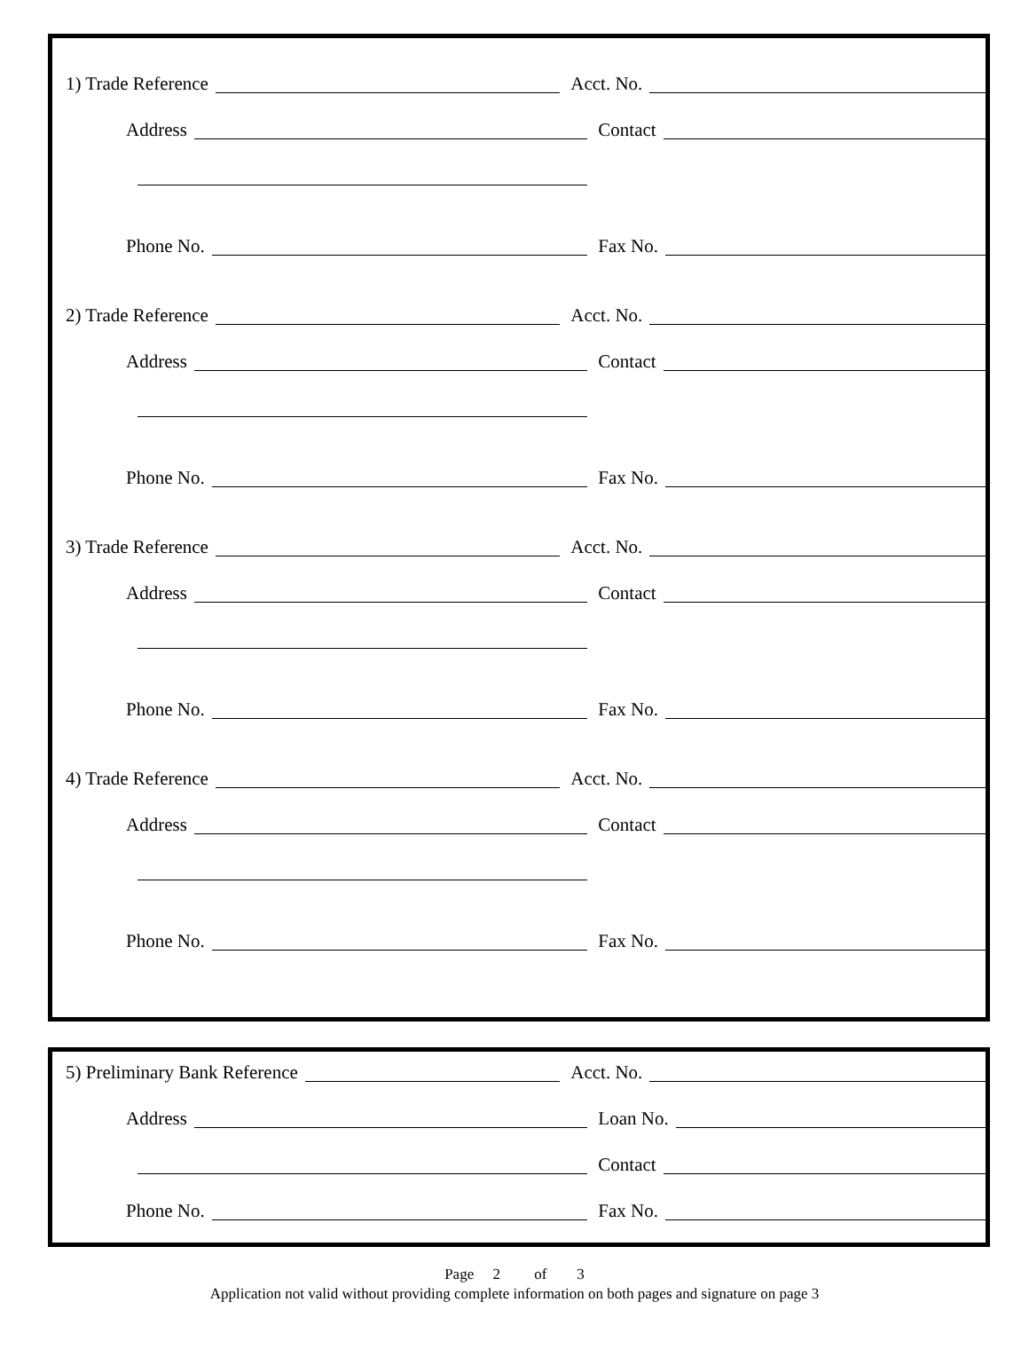1) Trade Reference
Acct. No.
Address
Contact
Phone No.
Fax No.
2) Trade Reference
Acct. No.
Address
Contact
Phone No.
Fax No.
3) Trade Reference
Acct. No.
Address
Contact
Phone No.
Fax No.
4) Trade Reference
Acct. No.
Address
Contact
Phone No.
Fax No.
5) Preliminary Bank Reference
Acct. No.
Address
Loan No.
Contact
Phone No.
Fax No.
Page 2 of 3
Application not valid without providing complete information on both pages and signature on page 3